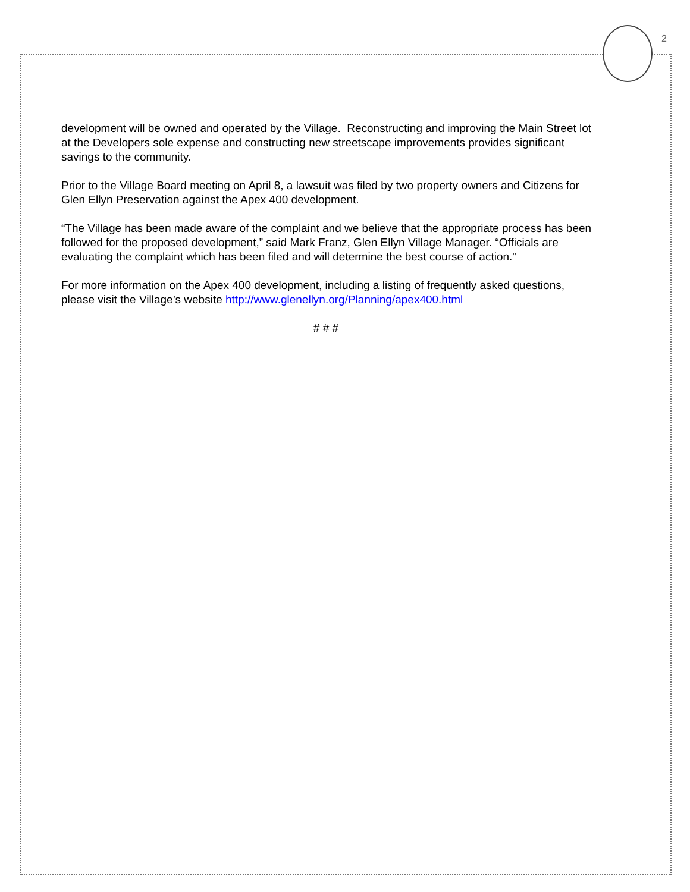2
development will be owned and operated by the Village. Reconstructing and improving the Main Street lot at the Developers sole expense and constructing new streetscape improvements provides significant savings to the community.
Prior to the Village Board meeting on April 8, a lawsuit was filed by two property owners and Citizens for Glen Ellyn Preservation against the Apex 400 development.
“The Village has been made aware of the complaint and we believe that the appropriate process has been followed for the proposed development,” said Mark Franz, Glen Ellyn Village Manager. “Officials are evaluating the complaint which has been filed and will determine the best course of action.”
For more information on the Apex 400 development, including a listing of frequently asked questions, please visit the Village’s website http://www.glenellyn.org/Planning/apex400.html
# # #